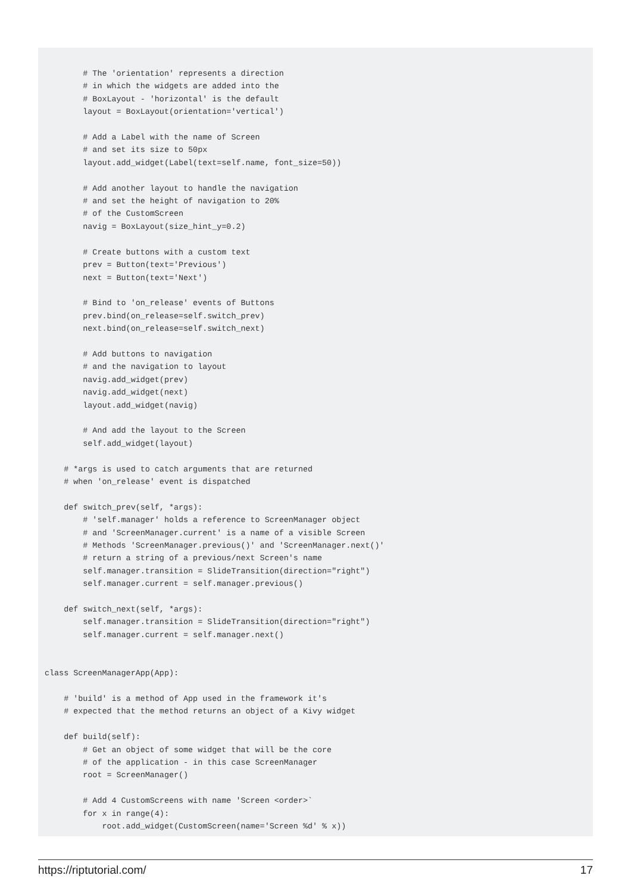# The 'orientation' represents a direction
        # in which the widgets are added into the
        # BoxLayout - 'horizontal' is the default
        layout = BoxLayout(orientation='vertical')

        # Add a Label with the name of Screen
        # and set its size to 50px
        layout.add_widget(Label(text=self.name, font_size=50))

        # Add another layout to handle the navigation
        # and set the height of navigation to 20%
        # of the CustomScreen
        navig = BoxLayout(size_hint_y=0.2)

        # Create buttons with a custom text
        prev = Button(text='Previous')
        next = Button(text='Next')

        # Bind to 'on_release' events of Buttons
        prev.bind(on_release=self.switch_prev)
        next.bind(on_release=self.switch_next)

        # Add buttons to navigation
        # and the navigation to layout
        navig.add_widget(prev)
        navig.add_widget(next)
        layout.add_widget(navig)

        # And add the layout to the Screen
        self.add_widget(layout)

    # *args is used to catch arguments that are returned
    # when 'on_release' event is dispatched

    def switch_prev(self, *args):
        # 'self.manager' holds a reference to ScreenManager object
        # and 'ScreenManager.current' is a name of a visible Screen
        # Methods 'ScreenManager.previous()' and 'ScreenManager.next()'
        # return a string of a previous/next Screen's name
        self.manager.transition = SlideTransition(direction="right")
        self.manager.current = self.manager.previous()

    def switch_next(self, *args):
        self.manager.transition = SlideTransition(direction="right")
        self.manager.current = self.manager.next()


class ScreenManagerApp(App):

    # 'build' is a method of App used in the framework it's
    # expected that the method returns an object of a Kivy widget

    def build(self):
        # Get an object of some widget that will be the core
        # of the application - in this case ScreenManager
        root = ScreenManager()

        # Add 4 CustomScreens with name 'Screen <order>`
        for x in range(4):
            root.add_widget(CustomScreen(name='Screen %d' % x))
https://riptutorial.com/ 17